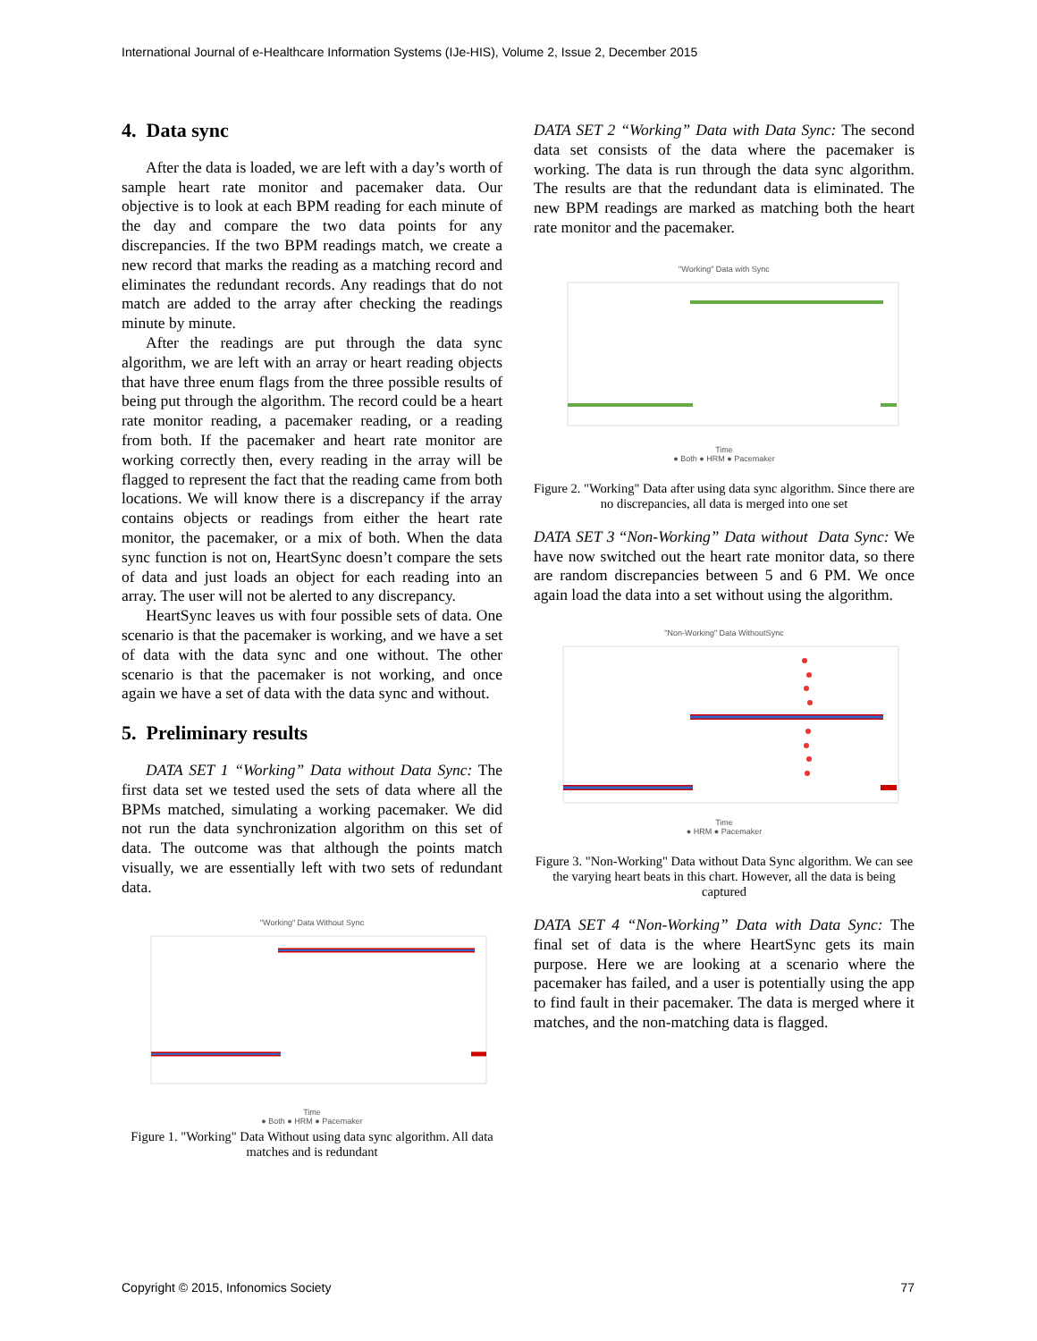International Journal of e-Healthcare Information Systems (IJe-HIS), Volume 2, Issue 2, December 2015
4. Data sync
After the data is loaded, we are left with a day’s worth of sample heart rate monitor and pacemaker data. Our objective is to look at each BPM reading for each minute of the day and compare the two data points for any discrepancies. If the two BPM readings match, we create a new record that marks the reading as a matching record and eliminates the redundant records. Any readings that do not match are added to the array after checking the readings minute by minute.
After the readings are put through the data sync algorithm, we are left with an array or heart reading objects that have three enum flags from the three possible results of being put through the algorithm. The record could be a heart rate monitor reading, a pacemaker reading, or a reading from both. If the pacemaker and heart rate monitor are working correctly then, every reading in the array will be flagged to represent the fact that the reading came from both locations. We will know there is a discrepancy if the array contains objects or readings from either the heart rate monitor, the pacemaker, or a mix of both. When the data sync function is not on, HeartSync doesn’t compare the sets of data and just loads an object for each reading into an array. The user will not be alerted to any discrepancy.
HeartSync leaves us with four possible sets of data. One scenario is that the pacemaker is working, and we have a set of data with the data sync and one without. The other scenario is that the pacemaker is not working, and once again we have a set of data with the data sync and without.
5. Preliminary results
DATA SET 1 “Working” Data without Data Sync: The first data set we tested used the sets of data where all the BPMs matched, simulating a working pacemaker. We did not run the data synchronization algorithm on this set of data. The outcome was that although the points match visually, we are essentially left with two sets of redundant data.
"Working" Data Without Sync
Time
● Both ● HRM ● Pacemaker
Figure 1. "Working" Data Without using data sync algorithm. All data matches and is redundant
DATA SET 2 “Working” Data with Data Sync: The second data set consists of the data where the pacemaker is working. The data is run through the data sync algorithm. The results are that the redundant data is eliminated. The new BPM readings are marked as matching both the heart rate monitor and the pacemaker.
"Working" Data with Sync
Time
● Both ● HRM ● Pacemaker
Figure 2. "Working" Data after using data sync algorithm. Since there are no discrepancies, all data is merged into one set
DATA SET 3 “Non-Working” Data without Data Sync: We have now switched out the heart rate monitor data, so there are random discrepancies between 5 and 6 PM. We once again load the data into a set without using the algorithm.
"Non-Working" Data WithoutSync
Time
● HRM ● Pacemaker
Figure 3. "Non-Working" Data without Data Sync algorithm. We can see the varying heart beats in this chart. However, all the data is being captured
DATA SET 4 “Non-Working” Data with Data Sync: The final set of data is the where HeartSync gets its main purpose. Here we are looking at a scenario where the pacemaker has failed, and a user is potentially using the app to find fault in their pacemaker. The data is merged where it matches, and the non-matching data is flagged.
Copyright © 2015, Infonomics Society 77